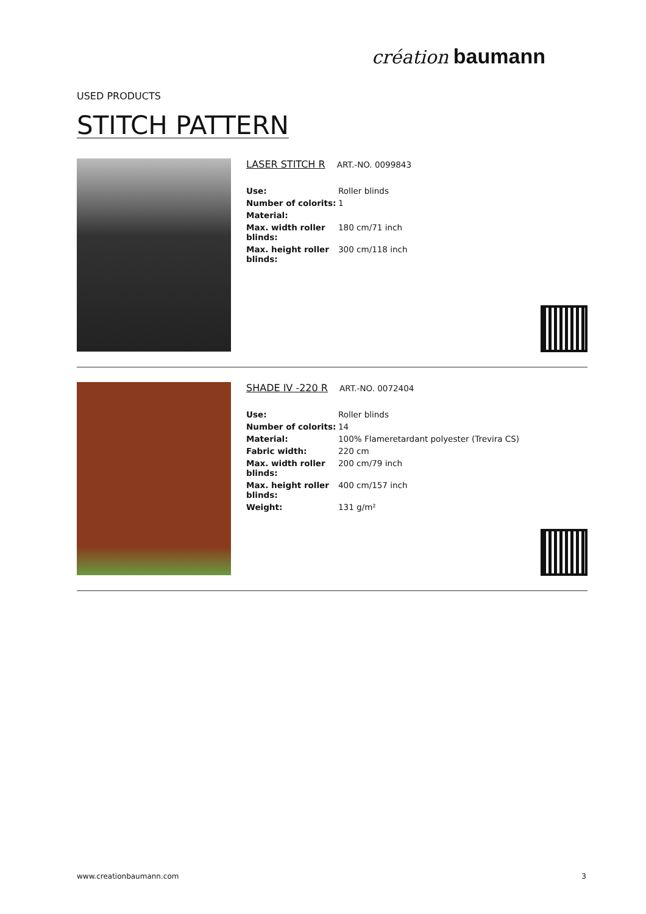création baumann
USED PRODUCTS
STITCH PATTERN
LASER STITCH R ART.-NO. 0099843
| Use: | Roller blinds |
| Number of colorits: | 1 |
| Material: | |
| Max. width roller blinds: | 180 cm/71 inch |
| Max. height roller blinds: | 300 cm/118 inch |
SHADE IV -220 R ART.-NO. 0072404
| Use: | Roller blinds |
| Number of colorits: | 14 |
| Material: | 100% Flameretardant polyester (Trevira CS) |
| Fabric width: | 220 cm |
| Max. width roller blinds: | 200 cm/79 inch |
| Max. height roller blinds: | 400 cm/157 inch |
| Weight: | 131 g/m² |
www.creationbaumann.com 3